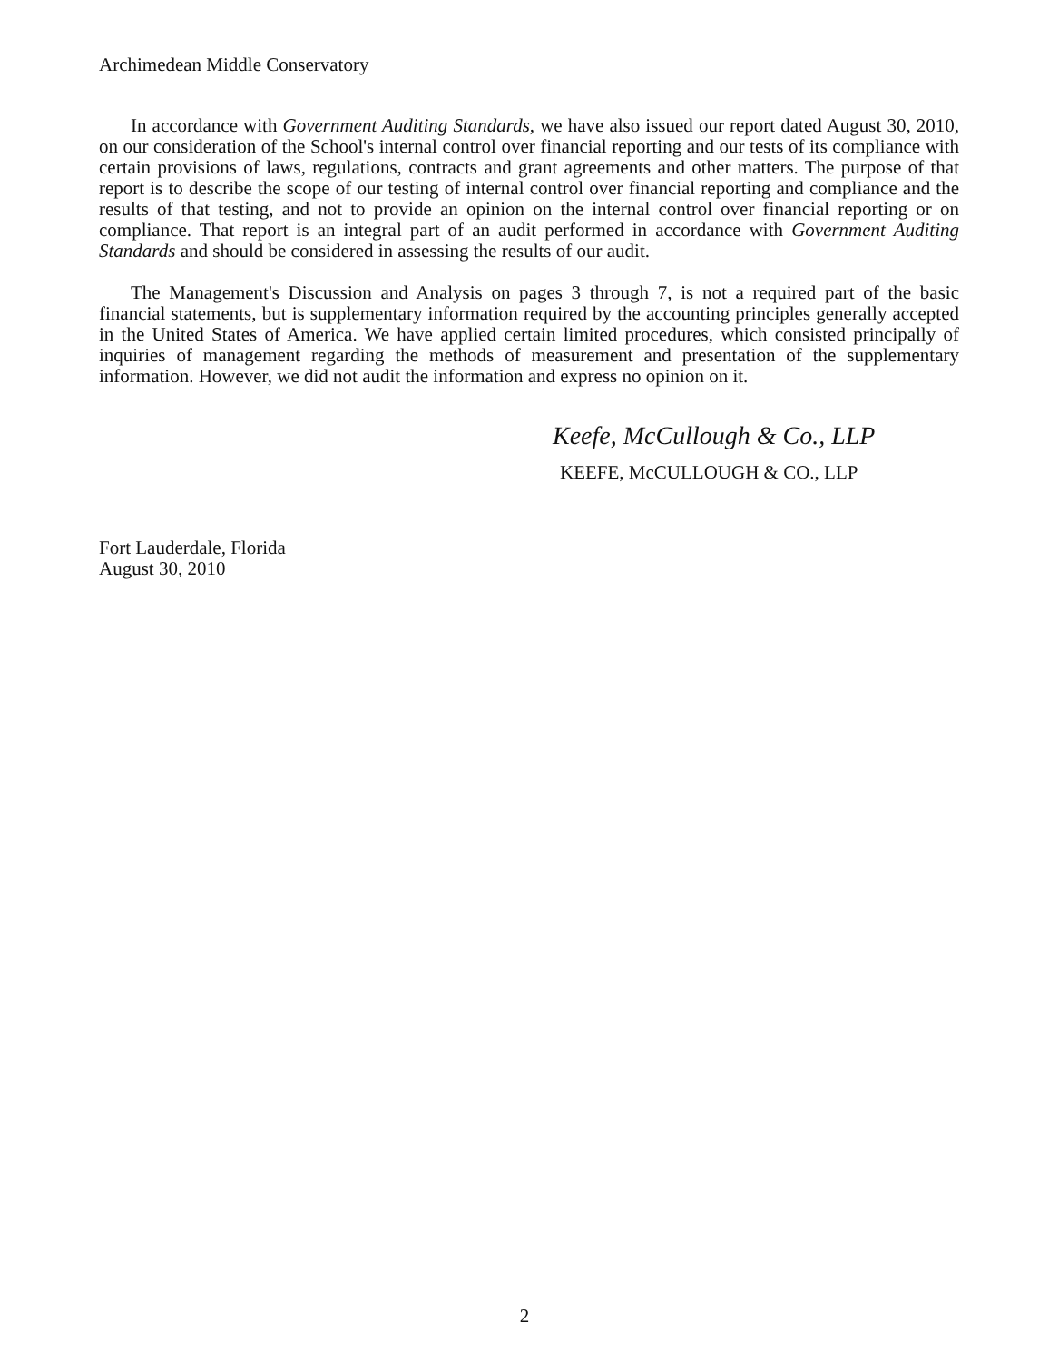Archimedean Middle Conservatory
In accordance with Government Auditing Standards, we have also issued our report dated August 30, 2010, on our consideration of the School's internal control over financial reporting and our tests of its compliance with certain provisions of laws, regulations, contracts and grant agreements and other matters. The purpose of that report is to describe the scope of our testing of internal control over financial reporting and compliance and the results of that testing, and not to provide an opinion on the internal control over financial reporting or on compliance. That report is an integral part of an audit performed in accordance with Government Auditing Standards and should be considered in assessing the results of our audit.
The Management's Discussion and Analysis on pages 3 through 7, is not a required part of the basic financial statements, but is supplementary information required by the accounting principles generally accepted in the United States of America. We have applied certain limited procedures, which consisted principally of inquiries of management regarding the methods of measurement and presentation of the supplementary information. However, we did not audit the information and express no opinion on it.
Keefe, McCullough & Co., LLP
KEEFE, McCULLOUGH & CO., LLP
Fort Lauderdale, Florida
August 30, 2010
2